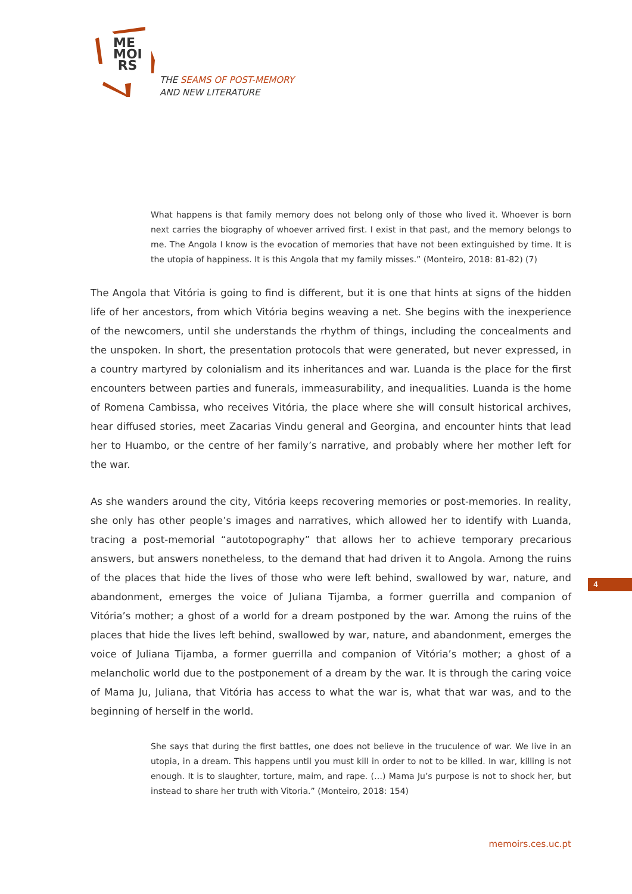ME
MOI
RS
THE SEAMS OF POST-MEMORY
AND NEW LITERATURE
What happens is that family memory does not belong only of those who lived it. Whoever is born next carries the biography of whoever arrived first. I exist in that past, and the memory belongs to me. The Angola I know is the evocation of memories that have not been extinguished by time. It is the utopia of happiness. It is this Angola that my family misses.” (Monteiro, 2018: 81-82) (7)
The Angola that Vitória is going to find is different, but it is one that hints at signs of the hidden life of her ancestors, from which Vitória begins weaving a net. She begins with the inexperience of the newcomers, until she understands the rhythm of things, including the concealments and the unspoken. In short, the presentation protocols that were generated, but never expressed, in a country martyred by colonialism and its inheritances and war. Luanda is the place for the first encounters between parties and funerals, immeasurability, and inequalities. Luanda is the home of Romena Cambissa, who receives Vitória, the place where she will consult historical archives, hear diffused stories, meet Zacarias Vindu general and Georgina, and encounter hints that lead her to Huambo, or the centre of her family’s narrative, and probably where her mother left for the war.
As she wanders around the city, Vitória keeps recovering memories or post-memories. In reality, she only has other people’s images and narratives, which allowed her to identify with Luanda, tracing a post-memorial “autotopography” that allows her to achieve temporary precarious answers, but answers nonetheless, to the demand that had driven it to Angola. Among the ruins of the places that hide the lives of those who were left behind, swallowed by war, nature, and abandonment, emerges the voice of Juliana Tijamba, a former guerrilla and companion of Vitória’s mother; a ghost of a world for a dream postponed by the war. Among the ruins of the places that hide the lives left behind, swallowed by war, nature, and abandonment, emerges the voice of Juliana Tijamba, a former guerrilla and companion of Vitória’s mother; a ghost of a melancholic world due to the postponement of a dream by the war. It is through the caring voice of Mama Ju, Juliana, that Vitória has access to what the war is, what that war was, and to the beginning of herself in the world.
She says that during the first battles, one does not believe in the truculence of war. We live in an utopia, in a dream. This happens until you must kill in order to not to be killed. In war, killing is not enough. It is to slaughter, torture, maim, and rape. (…) Mama Ju’s purpose is not to shock her, but instead to share her truth with Vitoria.” (Monteiro, 2018: 154)
4
memoirs.ces.uc.pt